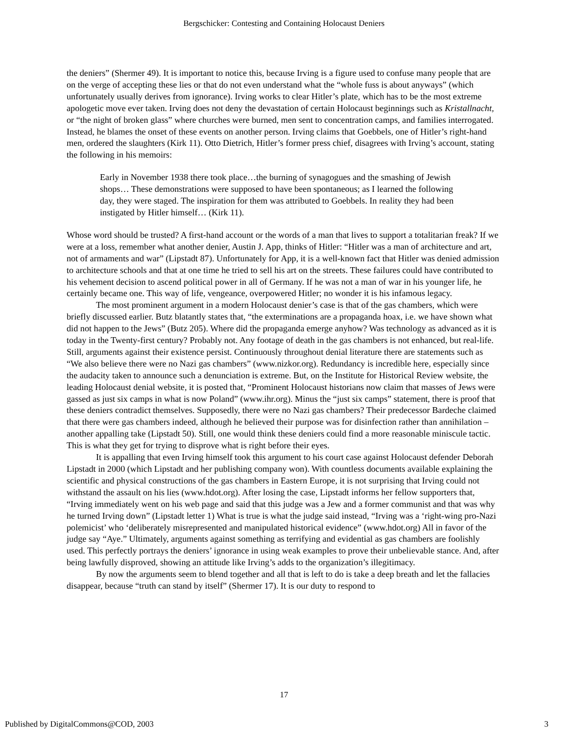Bergschicker: Contesting and Containing Holocaust Deniers
the deniers” (Shermer 49). It is important to notice this, because Irving is a figure used to confuse many people that are on the verge of accepting these lies or that do not even understand what the “whole fuss is about anyways” (which unfortunately usually derives from ignorance). Irving works to clear Hitler’s plate, which has to be the most extreme apologetic move ever taken. Irving does not deny the devastation of certain Holocaust beginnings such as Kristallnacht, or “the night of broken glass” where churches were burned, men sent to concentration camps, and families interrogated. Instead, he blames the onset of these events on another person. Irving claims that Goebbels, one of Hitler’s right-hand men, ordered the slaughters (Kirk 11). Otto Dietrich, Hitler’s former press chief, disagrees with Irving’s account, stating the following in his memoirs:
Early in November 1938 there took place…the burning of synagogues and the smashing of Jewish shops… These demonstrations were supposed to have been spontaneous; as I learned the following day, they were staged. The inspiration for them was attributed to Goebbels. In reality they had been instigated by Hitler himself… (Kirk 11).
Whose word should be trusted? A first-hand account or the words of a man that lives to support a totalitarian freak? If we were at a loss, remember what another denier, Austin J. App, thinks of Hitler: “Hitler was a man of architecture and art, not of armaments and war” (Lipstadt 87). Unfortunately for App, it is a well-known fact that Hitler was denied admission to architecture schools and that at one time he tried to sell his art on the streets. These failures could have contributed to his vehement decision to ascend political power in all of Germany. If he was not a man of war in his younger life, he certainly became one. This way of life, vengeance, overpowered Hitler; no wonder it is his infamous legacy.
The most prominent argument in a modern Holocaust denier’s case is that of the gas chambers, which were briefly discussed earlier. Butz blatantly states that, “the exterminations are a propaganda hoax, i.e. we have shown what did not happen to the Jews” (Butz 205). Where did the propaganda emerge anyhow? Was technology as advanced as it is today in the Twenty-first century? Probably not. Any footage of death in the gas chambers is not enhanced, but real-life. Still, arguments against their existence persist. Continuously throughout denial literature there are statements such as “We also believe there were no Nazi gas chambers” (www.nizkor.org). Redundancy is incredible here, especially since the audacity taken to announce such a denunciation is extreme. But, on the Institute for Historical Review website, the leading Holocaust denial website, it is posted that, “Prominent Holocaust historians now claim that masses of Jews were gassed as just six camps in what is now Poland” (www.ihr.org). Minus the “just six camps” statement, there is proof that these deniers contradict themselves. Supposedly, there were no Nazi gas chambers? Their predecessor Bardeche claimed that there were gas chambers indeed, although he believed their purpose was for disinfection rather than annihilation – another appalling take (Lipstadt 50). Still, one would think these deniers could find a more reasonable miniscule tactic. This is what they get for trying to disprove what is right before their eyes.
It is appalling that even Irving himself took this argument to his court case against Holocaust defender Deborah Lipstadt in 2000 (which Lipstadt and her publishing company won). With countless documents available explaining the scientific and physical constructions of the gas chambers in Eastern Europe, it is not surprising that Irving could not withstand the assault on his lies (www.hdot.org). After losing the case, Lipstadt informs her fellow supporters that, “Irving immediately went on his web page and said that this judge was a Jew and a former communist and that was why he turned Irving down” (Lipstadt letter 1) What is true is what the judge said instead, “Irving was a ‘right-wing pro-Nazi polemicist’ who ‘deliberately misrepresented and manipulated historical evidence” (www.hdot.org) All in favor of the judge say “Aye.” Ultimately, arguments against something as terrifying and evidential as gas chambers are foolishly used. This perfectly portrays the deniers’ ignorance in using weak examples to prove their unbelievable stance. And, after being lawfully disproved, showing an attitude like Irving’s adds to the organization’s illegitimacy.
By now the arguments seem to blend together and all that is left to do is take a deep breath and let the fallacies disappear, because “truth can stand by itself” (Shermer 17). It is our duty to respond to
17
Published by DigitalCommons@COD, 2003 3